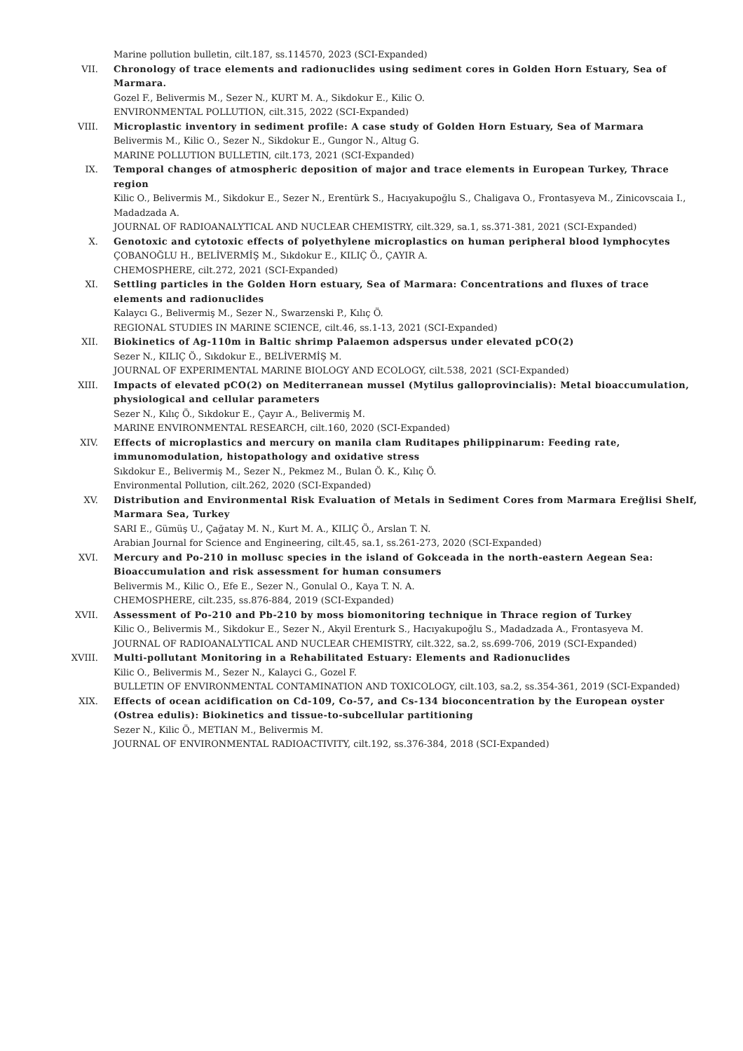Marine pollution bulletin, cilt.187, ss.114570, 2023 (SCI-Expanded)
VII. Chronology of trace elements and radionuclides using sediment cores in Golden Horn Estuary, Sea of Marmara.
Gozel F., Belivermis M., Sezer N., KURT M. A., Sikdokur E., Kilic O.
ENVIRONMENTAL POLLUTION, cilt.315, 2022 (SCI-Expanded)
VIII. Microplastic inventory in sediment profile: A case study of Golden Horn Estuary, Sea of Marmara
Belivermis M., Kilic O., Sezer N., Sikdokur E., Gungor N., Altug G.
MARINE POLLUTION BULLETIN, cilt.173, 2021 (SCI-Expanded)
IX. Temporal changes of atmospheric deposition of major and trace elements in European Turkey, Thrace region
Kilic O., Belivermis M., Sikdokur E., Sezer N., Erentürk S., Hacıyakupoğlu S., Chaligava O., Frontasyeva M., Zinicovscaia I., Madadzada A.
JOURNAL OF RADIOANALYTICAL AND NUCLEAR CHEMISTRY, cilt.329, sa.1, ss.371-381, 2021 (SCI-Expanded)
X. Genotoxic and cytotoxic effects of polyethylene microplastics on human peripheral blood lymphocytes
ÇOBANOĞLU H., BELİVERMİŞ M., Sıkdokur E., KILIÇ Ö., ÇAYIR A.
CHEMOSPHERE, cilt.272, 2021 (SCI-Expanded)
XI. Settling particles in the Golden Horn estuary, Sea of Marmara: Concentrations and fluxes of trace elements and radionuclides
Kalaycı G., Belivermiş M., Sezer N., Swarzenski P., Kılıç Ö.
REGIONAL STUDIES IN MARINE SCIENCE, cilt.46, ss.1-13, 2021 (SCI-Expanded)
XII. Biokinetics of Ag-110m in Baltic shrimp Palaemon adspersus under elevated pCO(2)
Sezer N., KILIÇ Ö., Sıkdokur E., BELİVERMİŞ M.
JOURNAL OF EXPERIMENTAL MARINE BIOLOGY AND ECOLOGY, cilt.538, 2021 (SCI-Expanded)
XIII. Impacts of elevated pCO(2) on Mediterranean mussel (Mytilus galloprovincialis): Metal bioaccumulation, physiological and cellular parameters
Sezer N., Kılıç Ö., Sıkdokur E., Çayır A., Belivermiş M.
MARINE ENVIRONMENTAL RESEARCH, cilt.160, 2020 (SCI-Expanded)
XIV. Effects of microplastics and mercury on manila clam Ruditapes philippinarum: Feeding rate, immunomodulation, histopathology and oxidative stress
Sıkdokur E., Belivermiş M., Sezer N., Pekmez M., Bulan Ö. K., Kılıç Ö.
Environmental Pollution, cilt.262, 2020 (SCI-Expanded)
XV. Distribution and Environmental Risk Evaluation of Metals in Sediment Cores from Marmara Ereğlisi Shelf, Marmara Sea, Turkey
SARI E., Gümüş U., Çağatay M. N., Kurt M. A., KILIÇ Ö., Arslan T. N.
Arabian Journal for Science and Engineering, cilt.45, sa.1, ss.261-273, 2020 (SCI-Expanded)
XVI. Mercury and Po-210 in mollusc species in the island of Gokceada in the north-eastern Aegean Sea: Bioaccumulation and risk assessment for human consumers
Belivermis M., Kilic O., Efe E., Sezer N., Gonulal O., Kaya T. N. A.
CHEMOSPHERE, cilt.235, ss.876-884, 2019 (SCI-Expanded)
XVII. Assessment of Po-210 and Pb-210 by moss biomonitoring technique in Thrace region of Turkey
Kilic O., Belivermis M., Sikdokur E., Sezer N., Akyil Erenturk S., Hacıyakupoğlu S., Madadzada A., Frontasyeva M.
JOURNAL OF RADIOANALYTICAL AND NUCLEAR CHEMISTRY, cilt.322, sa.2, ss.699-706, 2019 (SCI-Expanded)
XVIII. Multi-pollutant Monitoring in a Rehabilitated Estuary: Elements and Radionuclides
Kilic O., Belivermis M., Sezer N., Kalayci G., Gozel F.
BULLETIN OF ENVIRONMENTAL CONTAMINATION AND TOXICOLOGY, cilt.103, sa.2, ss.354-361, 2019 (SCI-Expanded)
XIX. Effects of ocean acidification on Cd-109, Co-57, and Cs-134 bioconcentration by the European oyster (Ostrea edulis): Biokinetics and tissue-to-subcellular partitioning
Sezer N., Kilic Ö., METIAN M., Belivermis M.
JOURNAL OF ENVIRONMENTAL RADIOACTIVITY, cilt.192, ss.376-384, 2018 (SCI-Expanded)